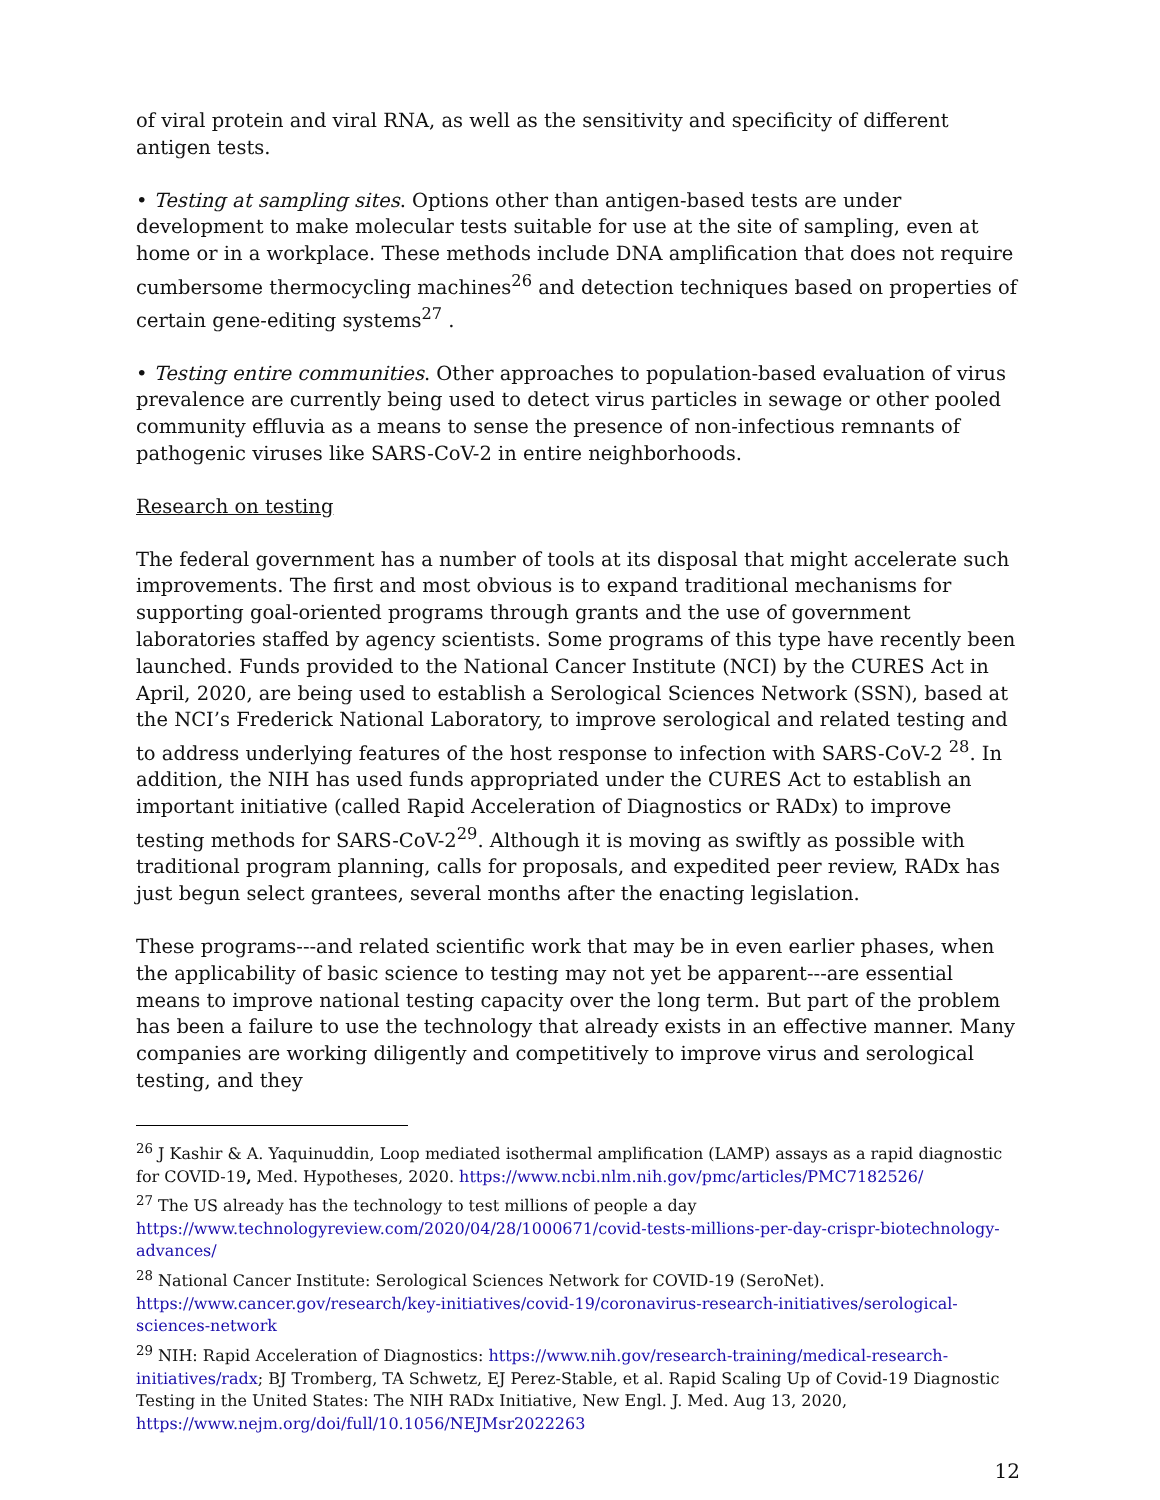of viral protein and viral RNA, as well as the sensitivity and specificity of different antigen tests.
• Testing at sampling sites. Options other than antigen-based tests are under development to make molecular tests suitable for use at the site of sampling, even at home or in a workplace. These methods include DNA amplification that does not require cumbersome thermocycling machines<sup>26</sup> and detection techniques based on properties of certain gene-editing systems<sup>27</sup> .
• Testing entire communities. Other approaches to population-based evaluation of virus prevalence are currently being used to detect virus particles in sewage or other pooled community effluvia as a means to sense the presence of non-infectious remnants of pathogenic viruses like SARS-CoV-2 in entire neighborhoods.
Research on testing
The federal government has a number of tools at its disposal that might accelerate such improvements. The first and most obvious is to expand traditional mechanisms for supporting goal-oriented programs through grants and the use of government laboratories staffed by agency scientists. Some programs of this type have recently been launched. Funds provided to the National Cancer Institute (NCI) by the CURES Act in April, 2020, are being used to establish a Serological Sciences Network (SSN), based at the NCI’s Frederick National Laboratory, to improve serological and related testing and to address underlying features of the host response to infection with SARS-CoV-2 <sup>28</sup>. In addition, the NIH has used funds appropriated under the CURES Act to establish an important initiative (called Rapid Acceleration of Diagnostics or RADx) to improve testing methods for SARS-CoV-2<sup>29</sup>. Although it is moving as swiftly as possible with traditional program planning, calls for proposals, and expedited peer review, RADx has just begun select grantees, several months after the enacting legislation.
These programs---and related scientific work that may be in even earlier phases, when the applicability of basic science to testing may not yet be apparent---are essential means to improve national testing capacity over the long term. But part of the problem has been a failure to use the technology that already exists in an effective manner. Many companies are working diligently and competitively to improve virus and serological testing, and they
<sup>26</sup> J Kashir & A. Yaquinuddin, Loop mediated isothermal amplification (LAMP) assays as a rapid diagnostic for COVID-19, Med. Hypotheses, 2020. https://www.ncbi.nlm.nih.gov/pmc/articles/PMC7182526/
<sup>27</sup> The US already has the technology to test millions of people a day https://www.technologyreview.com/2020/04/28/1000671/covid-tests-millions-per-day-crispr-biotechnology-advances/
<sup>28</sup> National Cancer Institute: Serological Sciences Network for COVID-19 (SeroNet). https://www.cancer.gov/research/key-initiatives/covid-19/coronavirus-research-initiatives/serological-sciences-network
<sup>29</sup> NIH: Rapid Acceleration of Diagnostics: https://www.nih.gov/research-training/medical-research-initiatives/radx; BJ Tromberg, TA Schwetz, EJ Perez-Stable, et al. Rapid Scaling Up of Covid-19 Diagnostic Testing in the United States: The NIH RADx Initiative, New Engl. J. Med. Aug 13, 2020, https://www.nejm.org/doi/full/10.1056/NEJMsr2022263
12